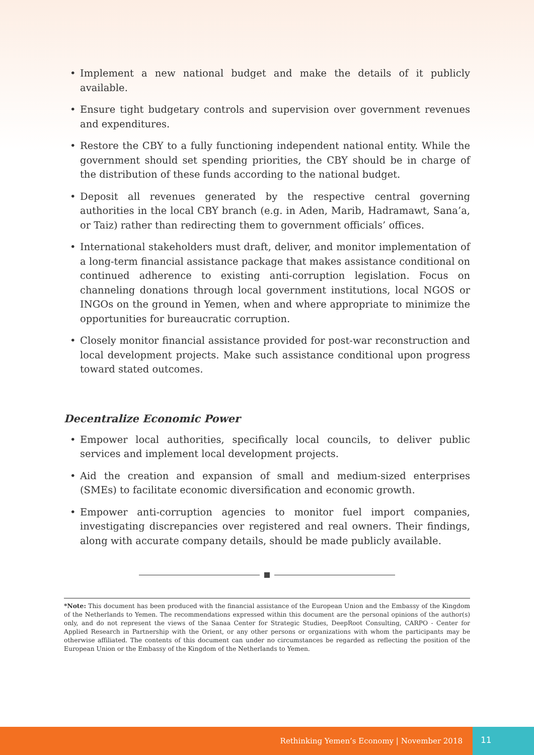• Implement a new national budget and make the details of it publicly available.
• Ensure tight budgetary controls and supervision over government revenues and expenditures.
• Restore the CBY to a fully functioning independent national entity. While the government should set spending priorities, the CBY should be in charge of the distribution of these funds according to the national budget.
• Deposit all revenues generated by the respective central governing authorities in the local CBY branch (e.g. in Aden, Marib, Hadramawt, Sana’a, or Taiz) rather than redirecting them to government officials’ offices.
• International stakeholders must draft, deliver, and monitor implementation of a long-term financial assistance package that makes assistance conditional on continued adherence to existing anti-corruption legislation. Focus on channeling donations through local government institutions, local NGOS or INGOs on the ground in Yemen, when and where appropriate to minimize the opportunities for bureaucratic corruption.
• Closely monitor financial assistance provided for post-war reconstruction and local development projects. Make such assistance conditional upon progress toward stated outcomes.
Decentralize Economic Power
• Empower local authorities, specifically local councils, to deliver public services and implement local development projects.
• Aid the creation and expansion of small and medium-sized enterprises (SMEs) to facilitate economic diversification and economic growth.
• Empower anti-corruption agencies to monitor fuel import companies, investigating discrepancies over registered and real owners. Their findings, along with accurate company details, should be made publicly available.
*Note: This document has been produced with the financial assistance of the European Union and the Embassy of the Kingdom of the Netherlands to Yemen. The recommendations expressed within this document are the personal opinions of the author(s) only, and do not represent the views of the Sanaa Center for Strategic Studies, DeepRoot Consulting, CARPO - Center for Applied Research in Partnership with the Orient, or any other persons or organizations with whom the participants may be otherwise affiliated. The contents of this document can under no circumstances be regarded as reflecting the position of the European Union or the Embassy of the Kingdom of the Netherlands to Yemen.
Rethinking Yemen’s Economy | November 2018 11